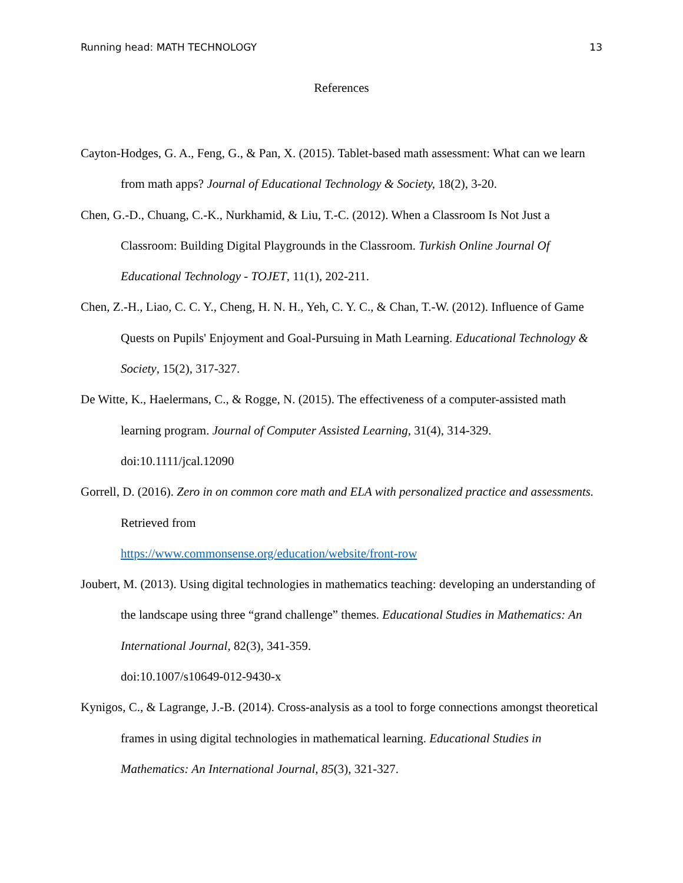Running head: MATH TECHNOLOGY 13
References
Cayton-Hodges, G. A., Feng, G., & Pan, X. (2015). Tablet-based math assessment: What can we learn from math apps? Journal of Educational Technology & Society, 18(2), 3-20.
Chen, G.-D., Chuang, C.-K., Nurkhamid, & Liu, T.-C. (2012). When a Classroom Is Not Just a Classroom: Building Digital Playgrounds in the Classroom. Turkish Online Journal Of Educational Technology - TOJET, 11(1), 202-211.
Chen, Z.-H., Liao, C. C. Y., Cheng, H. N. H., Yeh, C. Y. C., & Chan, T.-W. (2012). Influence of Game Quests on Pupils' Enjoyment and Goal-Pursuing in Math Learning. Educational Technology & Society, 15(2), 317-327.
De Witte, K., Haelermans, C., & Rogge, N. (2015). The effectiveness of a computer-assisted math learning program. Journal of Computer Assisted Learning, 31(4), 314-329.
doi:10.1111/jcal.12090
Gorrell, D. (2016). Zero in on common core math and ELA with personalized practice and assessments. Retrieved from
https://www.commonsense.org/education/website/front-row
Joubert, M. (2013). Using digital technologies in mathematics teaching: developing an understanding of the landscape using three “grand challenge” themes. Educational Studies in Mathematics: An International Journal, 82(3), 341-359.
doi:10.1007/s10649-012-9430-x
Kynigos, C., & Lagrange, J.-B. (2014). Cross-analysis as a tool to forge connections amongst theoretical frames in using digital technologies in mathematical learning. Educational Studies in Mathematics: An International Journal, 85(3), 321-327.